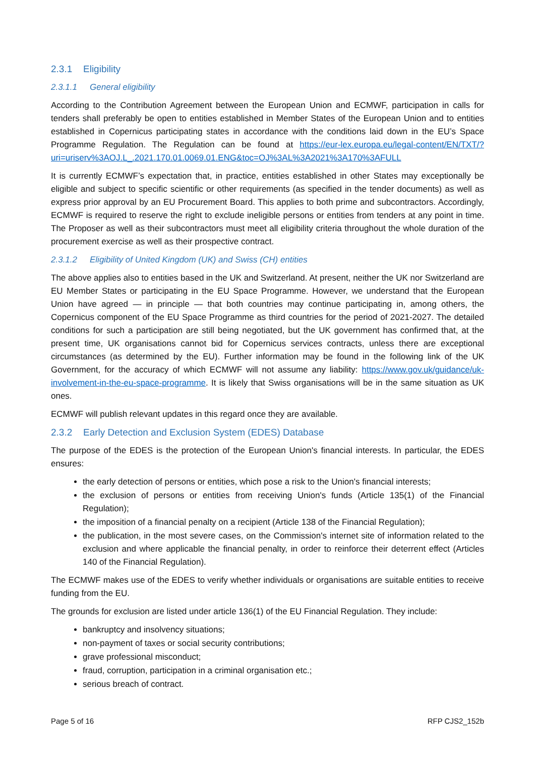2.3.1 Eligibility
2.3.1.1 General eligibility
According to the Contribution Agreement between the European Union and ECMWF, participation in calls for tenders shall preferably be open to entities established in Member States of the European Union and to entities established in Copernicus participating states in accordance with the conditions laid down in the EU’s Space Programme Regulation. The Regulation can be found at https://eur-lex.europa.eu/legal-content/EN/TXT/?uri=uriserv%3AOJ.L_.2021.170.01.0069.01.ENG&toc=OJ%3AL%3A2021%3A170%3AFULL
It is currently ECMWF’s expectation that, in practice, entities established in other States may exceptionally be eligible and subject to specific scientific or other requirements (as specified in the tender documents) as well as express prior approval by an EU Procurement Board. This applies to both prime and subcontractors. Accordingly, ECMWF is required to reserve the right to exclude ineligible persons or entities from tenders at any point in time. The Proposer as well as their subcontractors must meet all eligibility criteria throughout the whole duration of the procurement exercise as well as their prospective contract.
2.3.1.2 Eligibility of United Kingdom (UK) and Swiss (CH) entities
The above applies also to entities based in the UK and Switzerland. At present, neither the UK nor Switzerland are EU Member States or participating in the EU Space Programme. However, we understand that the European Union have agreed — in principle — that both countries may continue participating in, among others, the Copernicus component of the EU Space Programme as third countries for the period of 2021-2027. The detailed conditions for such a participation are still being negotiated, but the UK government has confirmed that, at the present time, UK organisations cannot bid for Copernicus services contracts, unless there are exceptional circumstances (as determined by the EU). Further information may be found in the following link of the UK Government, for the accuracy of which ECMWF will not assume any liability: https://www.gov.uk/guidance/uk-involvement-in-the-eu-space-programme. It is likely that Swiss organisations will be in the same situation as UK ones.
ECMWF will publish relevant updates in this regard once they are available.
2.3.2 Early Detection and Exclusion System (EDES) Database
The purpose of the EDES is the protection of the European Union's financial interests. In particular, the EDES ensures:
the early detection of persons or entities, which pose a risk to the Union's financial interests;
the exclusion of persons or entities from receiving Union's funds (Article 135(1) of the Financial Regulation);
the imposition of a financial penalty on a recipient (Article 138 of the Financial Regulation);
the publication, in the most severe cases, on the Commission's internet site of information related to the exclusion and where applicable the financial penalty, in order to reinforce their deterrent effect (Articles 140 of the Financial Regulation).
The ECMWF makes use of the EDES to verify whether individuals or organisations are suitable entities to receive funding from the EU.
The grounds for exclusion are listed under article 136(1) of the EU Financial Regulation. They include:
bankruptcy and insolvency situations;
non-payment of taxes or social security contributions;
grave professional misconduct;
fraud, corruption, participation in a criminal organisation etc.;
serious breach of contract.
Page 5 of 16 RFP CJS2_152b